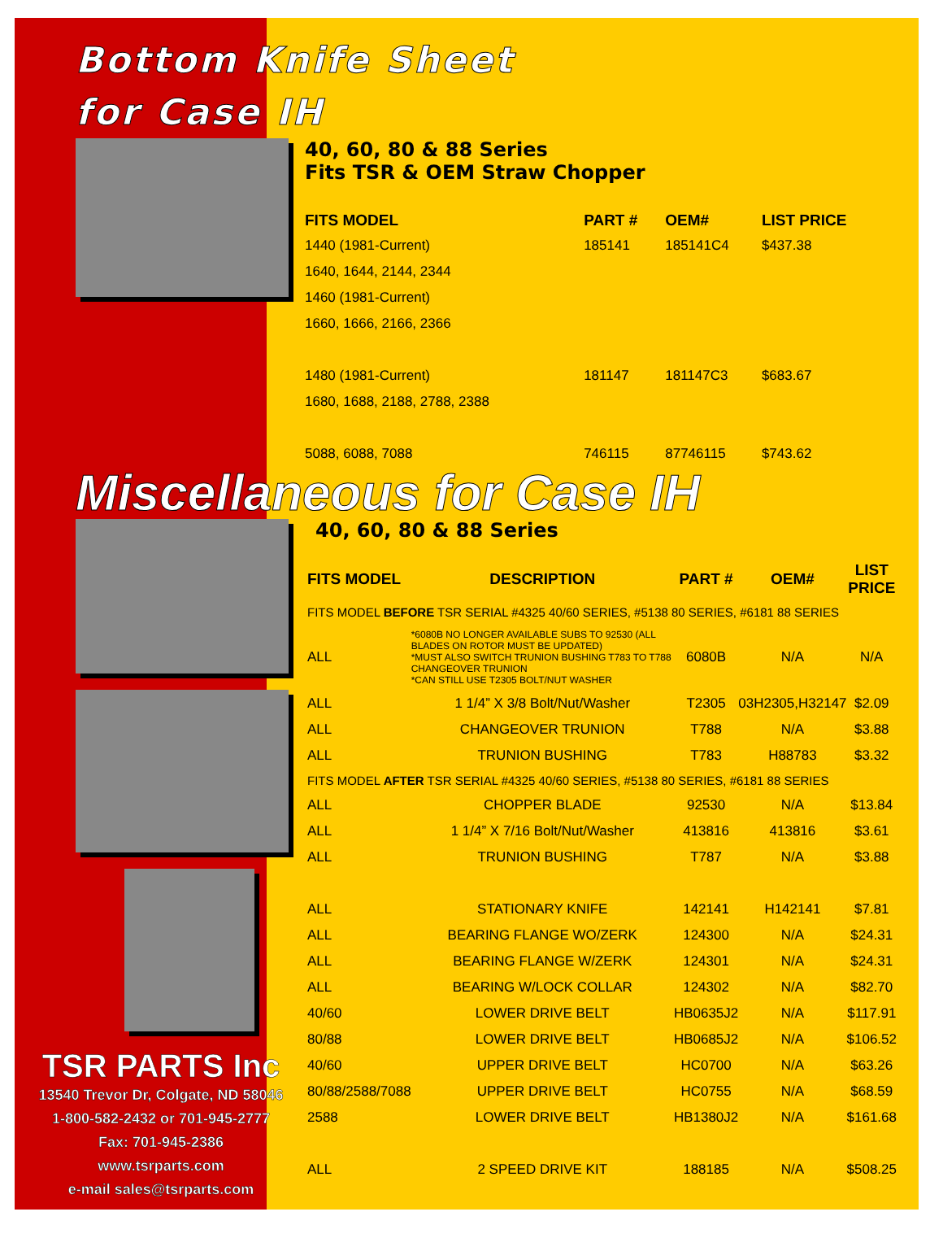Bottom Knife Sheet
for Case IH
40, 60, 80 & 88 Series
Fits TSR & OEM Straw Chopper
| FITS MODEL | PART # | OEM# | LIST PRICE |
| --- | --- | --- | --- |
| 1440 (1981-Current) | 185141 | 185141C4 | $437.38 |
| 1640, 1644, 2144, 2344 | | | |
| 1460 (1981-Current) | | | |
| 1660, 1666, 2166, 2366 | | | |
| 1480 (1981-Current) | 181147 | 181147C3 | $683.67 |
| 1680, 1688, 2188, 2788, 2388 | | | |
| 5088, 6088, 7088 | 746115 | 87746115 | $743.62 |
Miscellaneous for Case IH
40, 60, 80 & 88 Series
| FITS MODEL | DESCRIPTION | PART # | OEM# | LIST PRICE |
| --- | --- | --- | --- | --- |
| FITS MODEL BEFORE TSR SERIAL #4325 40/60 SERIES, #5138 80 SERIES, #6181 88 SERIES | | | | |
| ALL | *6080B NO LONGER AVAILABLE SUBS TO 92530 (ALL BLADES ON ROTOR MUST BE UPDATED) *MUST ALSO SWITCH TRUNION BUSHING T783 TO T788 CHANGEOVER TRUNION *CAN STILL USE T2305 BOLT/NUT WASHER | 6080B | N/A | N/A |
| ALL | 1 1/4” X 3/8 Bolt/Nut/Washer | T2305 | 03H2305,H32147 | $2.09 |
| ALL | CHANGEOVER TRUNION | T788 | N/A | $3.88 |
| ALL | TRUNION BUSHING | T783 | H88783 | $3.32 |
| FITS MODEL AFTER TSR SERIAL #4325 40/60 SERIES, #5138 80 SERIES, #6181 88 SERIES | | | | |
| ALL | CHOPPER BLADE | 92530 | N/A | $13.84 |
| ALL | 1 1/4” X 7/16 Bolt/Nut/Washer | 413816 | 413816 | $3.61 |
| ALL | TRUNION BUSHING | T787 | N/A | $3.88 |
| ALL | STATIONARY KNIFE | 142141 | H142141 | $7.81 |
| ALL | BEARING FLANGE WO/ZERK | 124300 | N/A | $24.31 |
| ALL | BEARING FLANGE W/ZERK | 124301 | N/A | $24.31 |
| ALL | BEARING W/LOCK COLLAR | 124302 | N/A | $82.70 |
| 40/60 | LOWER DRIVE BELT | HB0635J2 | N/A | $117.91 |
| 80/88 | LOWER DRIVE BELT | HB0685J2 | N/A | $106.52 |
| 40/60 | UPPER DRIVE BELT | HC0700 | N/A | $63.26 |
| 80/88/2588/7088 | UPPER DRIVE BELT | HC0755 | N/A | $68.59 |
| 2588 | LOWER DRIVE BELT | HB1380J2 | N/A | $161.68 |
| ALL | 2 SPEED DRIVE KIT | 188185 | N/A | $508.25 |
TSR PARTS Inc
13540 Trevor Dr, Colgate, ND 58046
1-800-582-2432 or 701-945-2777
Fax: 701-945-2386
www.tsrparts.com
e-mail sales@tsrparts.com